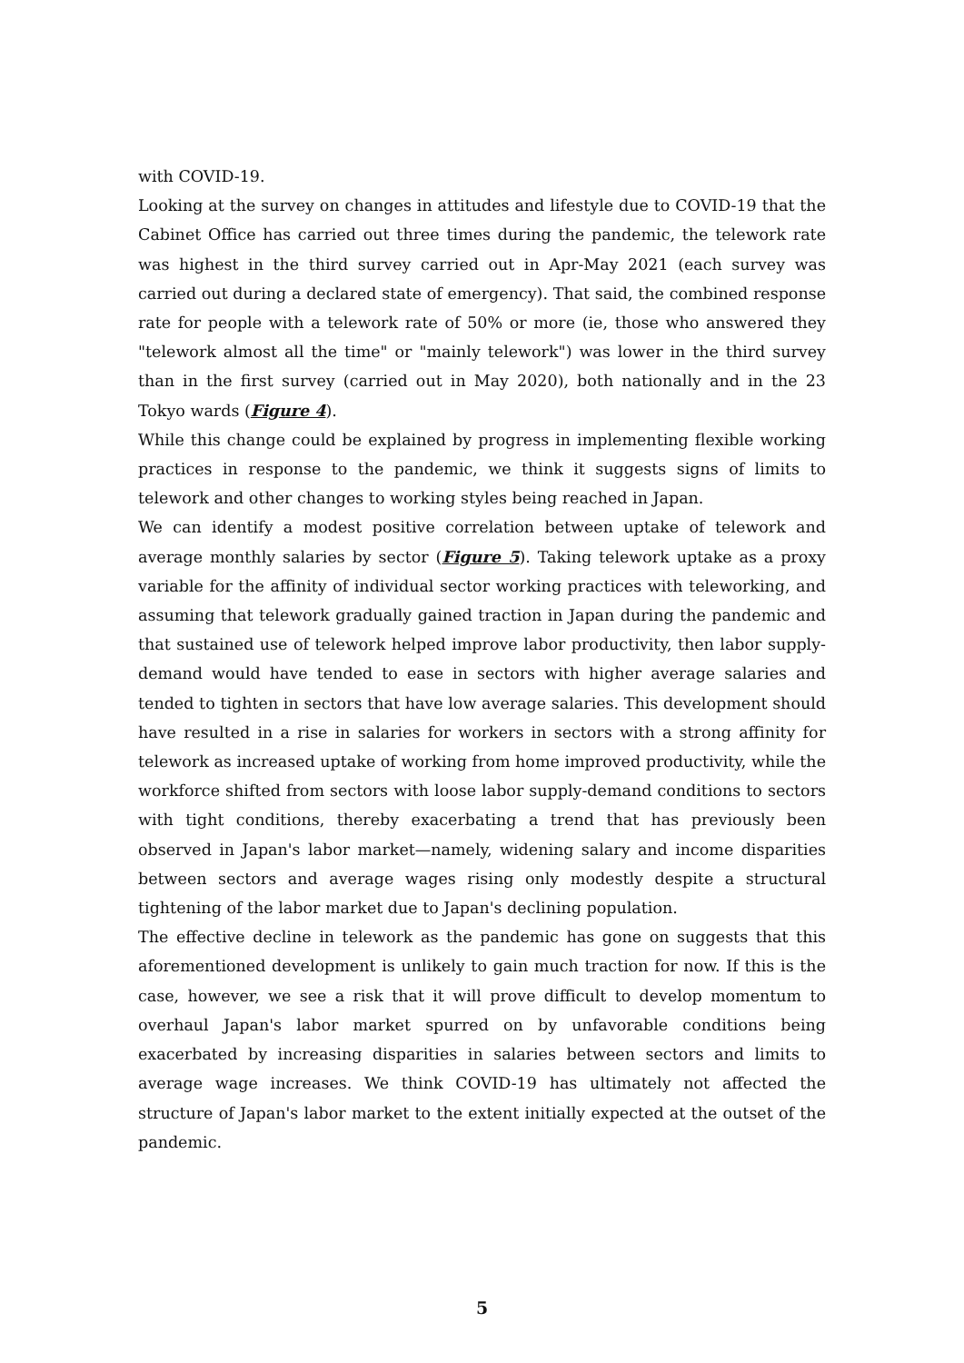with COVID-19.
Looking at the survey on changes in attitudes and lifestyle due to COVID-19 that the Cabinet Office has carried out three times during the pandemic, the telework rate was highest in the third survey carried out in Apr-May 2021 (each survey was carried out during a declared state of emergency). That said, the combined response rate for people with a telework rate of 50% or more (ie, those who answered they "telework almost all the time" or "mainly telework") was lower in the third survey than in the first survey (carried out in May 2020), both nationally and in the 23 Tokyo wards (Figure 4).
While this change could be explained by progress in implementing flexible working practices in response to the pandemic, we think it suggests signs of limits to telework and other changes to working styles being reached in Japan.
We can identify a modest positive correlation between uptake of telework and average monthly salaries by sector (Figure 5). Taking telework uptake as a proxy variable for the affinity of individual sector working practices with teleworking, and assuming that telework gradually gained traction in Japan during the pandemic and that sustained use of telework helped improve labor productivity, then labor supply-demand would have tended to ease in sectors with higher average salaries and tended to tighten in sectors that have low average salaries. This development should have resulted in a rise in salaries for workers in sectors with a strong affinity for telework as increased uptake of working from home improved productivity, while the workforce shifted from sectors with loose labor supply-demand conditions to sectors with tight conditions, thereby exacerbating a trend that has previously been observed in Japan's labor market—namely, widening salary and income disparities between sectors and average wages rising only modestly despite a structural tightening of the labor market due to Japan's declining population.
The effective decline in telework as the pandemic has gone on suggests that this aforementioned development is unlikely to gain much traction for now. If this is the case, however, we see a risk that it will prove difficult to develop momentum to overhaul Japan's labor market spurred on by unfavorable conditions being exacerbated by increasing disparities in salaries between sectors and limits to average wage increases. We think COVID-19 has ultimately not affected the structure of Japan's labor market to the extent initially expected at the outset of the pandemic.
5